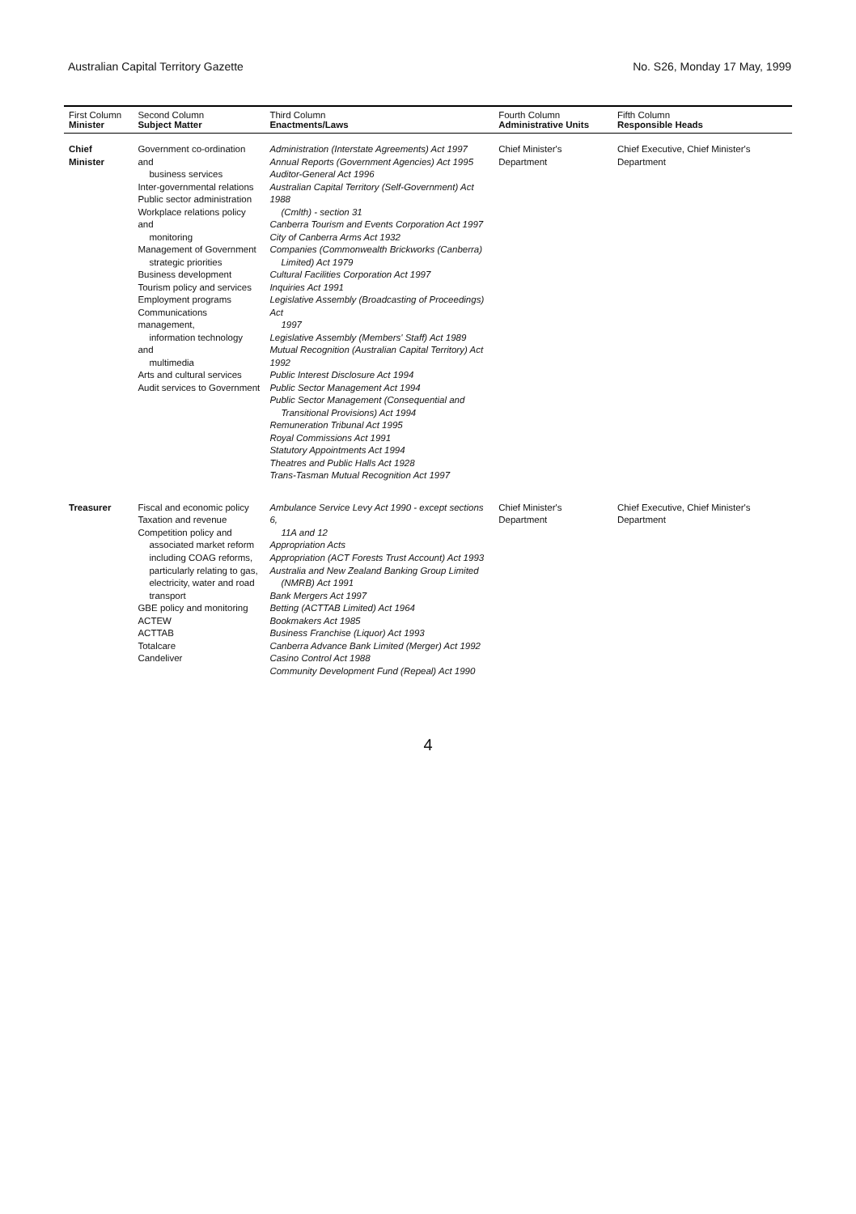Australian Capital Territory Gazette No. S26, Monday 17 May, 1999
| First Column Minister | Second Column Subject Matter | Third Column Enactments/Laws | Fourth Column Administrative Units | Fifth Column Responsible Heads |
| --- | --- | --- | --- | --- |
| Chief Minister | Government co-ordination and business services Inter-governmental relations Public sector administration Workplace relations policy and monitoring Management of Government strategic priorities Business development Tourism policy and services Employment programs Communications management, information technology and multimedia Arts and cultural services Audit services to Government | Administration (Interstate Agreements) Act 1997 Annual Reports (Government Agencies) Act 1995 Auditor-General Act 1996 Australian Capital Territory (Self-Government) Act 1988 (Cmlth) - section 31 Canberra Tourism and Events Corporation Act 1997 City of Canberra Arms Act 1932 Companies (Commonwealth Brickworks (Canberra) Limited) Act 1979 Cultural Facilities Corporation Act 1997 Inquiries Act 1991 Legislative Assembly (Broadcasting of Proceedings) Act 1997 Legislative Assembly (Members' Staff) Act 1989 Mutual Recognition (Australian Capital Territory) Act 1992 Public Interest Disclosure Act 1994 Public Sector Management Act 1994 Public Sector Management (Consequential and Transitional Provisions) Act 1994 Remuneration Tribunal Act 1995 Royal Commissions Act 1991 Statutory Appointments Act 1994 Theatres and Public Halls Act 1928 Trans-Tasman Mutual Recognition Act 1997 | Chief Minister's Department | Chief Executive, Chief Minister's Department |
| Treasurer | Fiscal and economic policy Taxation and revenue Competition policy and associated market reform including COAG reforms, particularly relating to gas, electricity, water and road transport GBE policy and monitoring ACTEW ACTTAB Totalcare Candeliver | Ambulance Service Levy Act 1990 - except sections 6, 11A and 12 Appropriation Acts Appropriation (ACT Forests Trust Account) Act 1993 Australia and New Zealand Banking Group Limited (NMRB) Act 1991 Bank Mergers Act 1997 Betting (ACTTAB Limited) Act 1964 Bookmakers Act 1985 Business Franchise (Liquor) Act 1993 Canberra Advance Bank Limited (Merger) Act 1992 Casino Control Act 1988 Community Development Fund (Repeal) Act 1990 | Chief Minister's Department | Chief Executive, Chief Minister's Department |
4